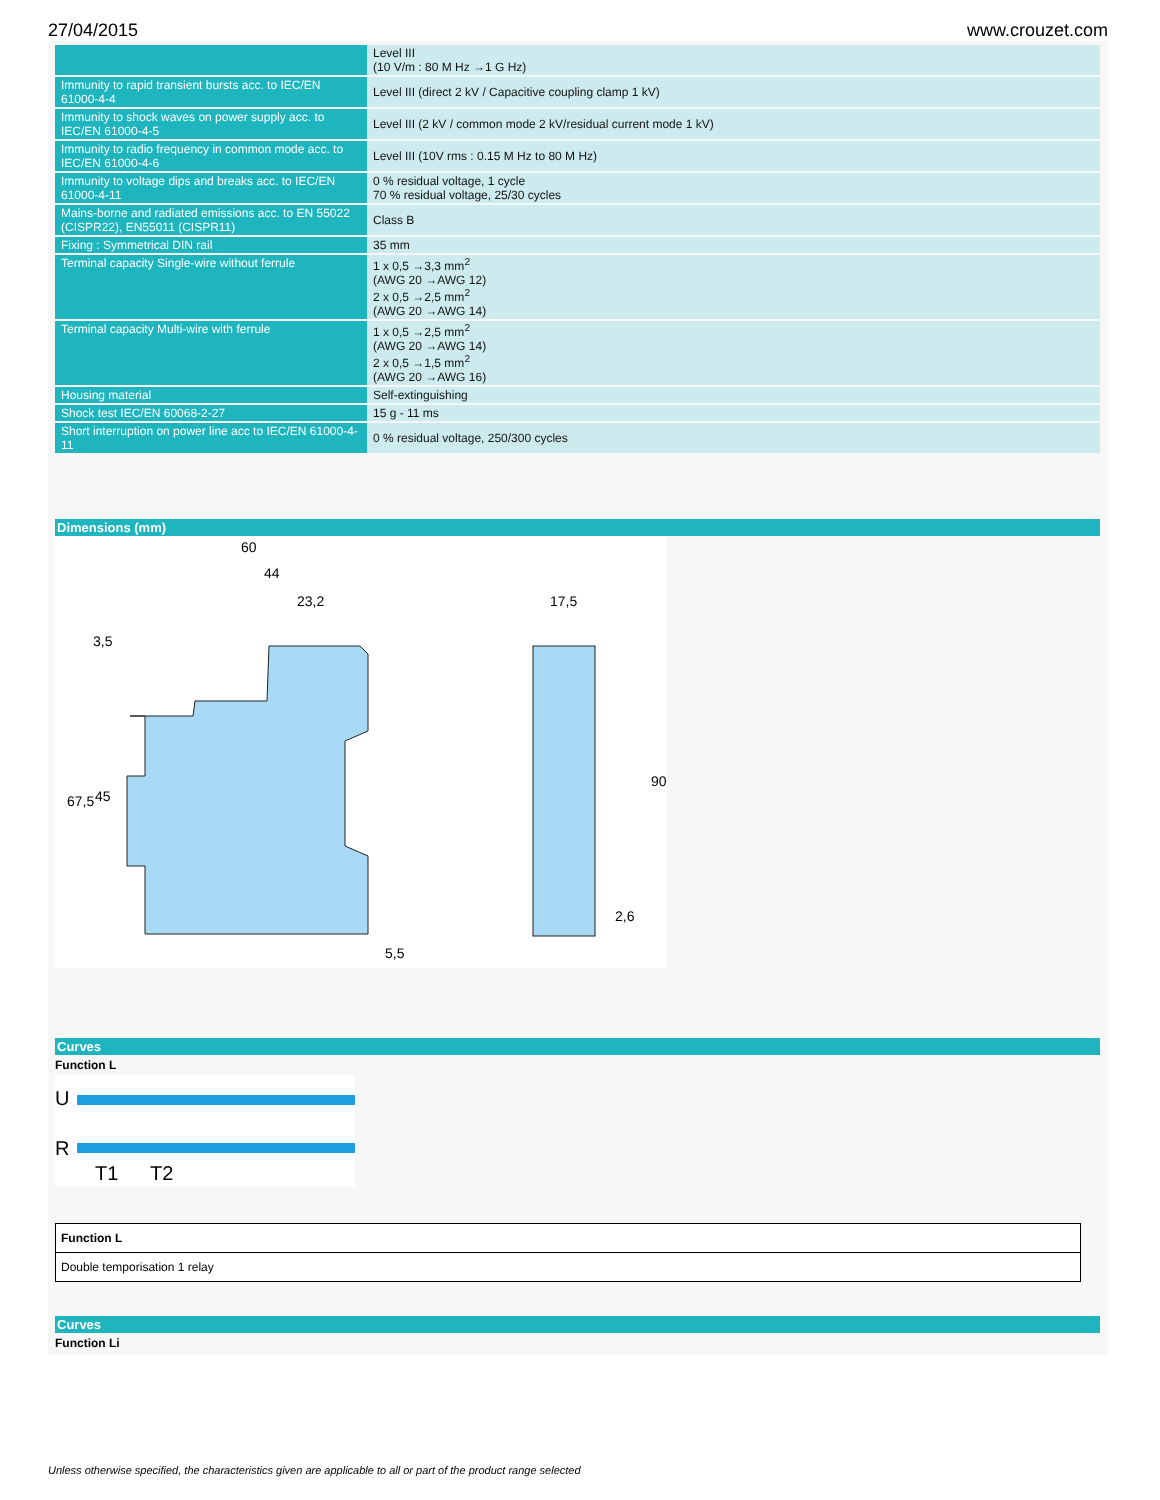27/04/2015 www.crouzet.com
| | Level III (10 V/m : 80 M Hz →1 G Hz) |
| Immunity to rapid transient bursts acc. to IEC/EN 61000-4-4 | Level III (direct 2 kV / Capacitive coupling clamp 1 kV) |
| Immunity to shock waves on power supply acc. to IEC/EN 61000-4-5 | Level III (2 kV / common mode 2 kV/residual current mode 1 kV) |
| Immunity to radio frequency in common mode acc. to IEC/EN 61000-4-6 | Level III (10V rms : 0.15 M Hz to 80 M Hz) |
| Immunity to voltage dips and breaks acc. to IEC/EN 61000-4-11 | 0 % residual voltage, 1 cycle 70 % residual voltage, 25/30 cycles |
| Mains-borne and radiated emissions acc. to EN 55022 (CISPR22), EN55011 (CISPR11) | Class B |
| Fixing : Symmetrical DIN rail | 35 mm |
| Terminal capacity Single-wire without ferrule | 1 x 0,5 →3,3 mm<sup>2</sup> (AWG 20 →AWG 12) 2 x 0,5 →2,5 mm<sup>2</sup> (AWG 20 →AWG 14) |
| Terminal capacity Multi-wire with ferrule | 1 x 0,5 →2,5 mm<sup>2</sup> (AWG 20 →AWG 14) 2 x 0,5 →1,5 mm<sup>2</sup> (AWG 20 →AWG 16) |
| Housing material | Self-extinguishing |
| Shock test IEC/EN 60068-2-27 | 15 g - 11 ms |
| Short interruption on power line acc to IEC/EN 61000-4-11 | 0 % residual voltage, 250/300 cycles |
Dimensions (mm)
60
44
23,2
3,5
17,5
5,5
67,5
45
90
2,6
Curves
Function L
U
R
T1
T2
| Function L |
| Double temporisation 1 relay |
Curves
Function Li
Unless otherwise specified, the characteristics given are applicable to all or part of the product range selected